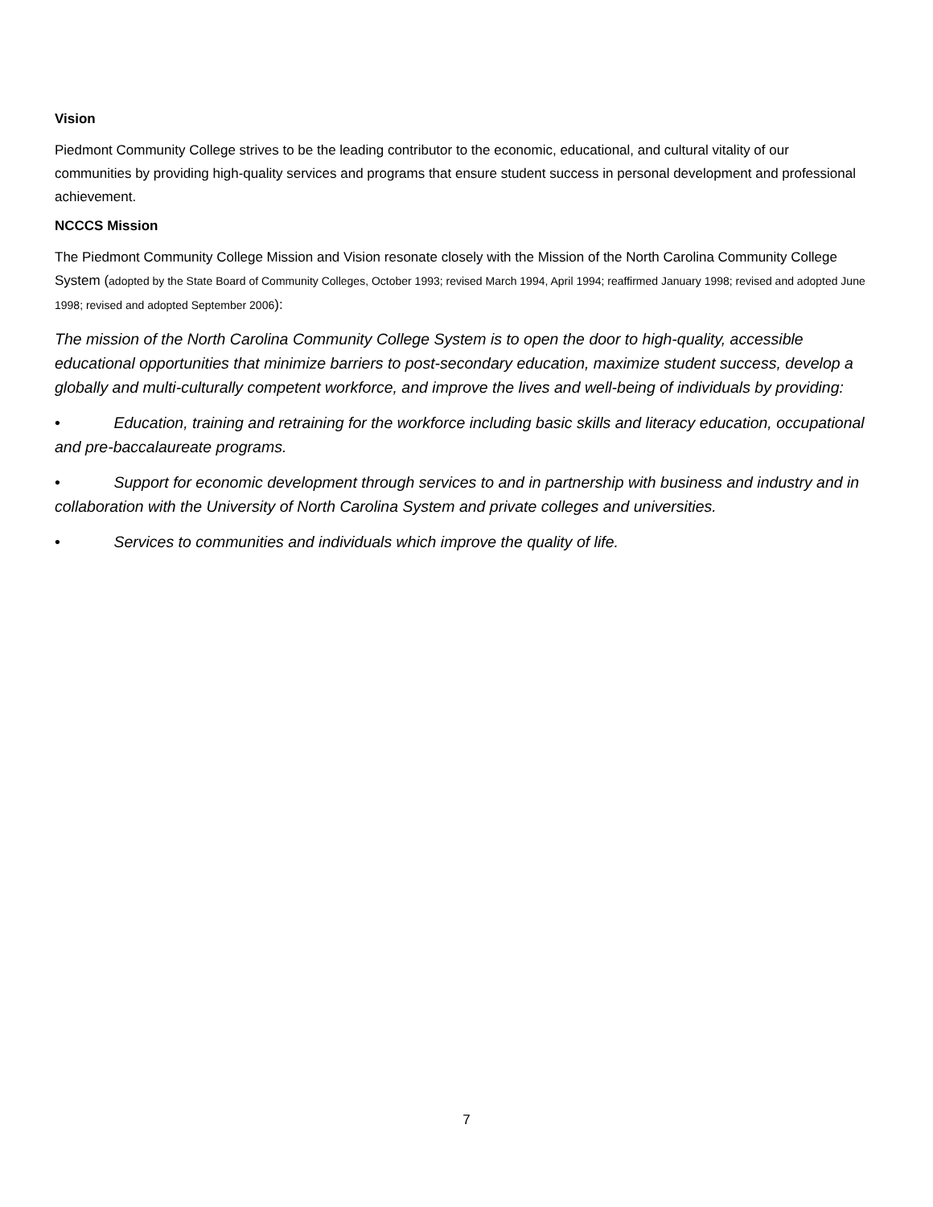Vision
Piedmont Community College strives to be the leading contributor to the economic, educational, and cultural vitality of our communities by providing high-quality services and programs that ensure student success in personal development and professional achievement.
NCCCS Mission
The Piedmont Community College Mission and Vision resonate closely with the Mission of the North Carolina Community College System (adopted by the State Board of Community Colleges, October 1993; revised March 1994, April 1994; reaffirmed January 1998; revised and adopted June 1998; revised and adopted September 2006):
The mission of the North Carolina Community College System is to open the door to high-quality, accessible educational opportunities that minimize barriers to post-secondary education, maximize student success, develop a globally and multi-culturally competent workforce, and improve the lives and well-being of individuals by providing:
• Education, training and retraining for the workforce including basic skills and literacy education, occupational and pre-baccalaureate programs.
• Support for economic development through services to and in partnership with business and industry and in collaboration with the University of North Carolina System and private colleges and universities.
• Services to communities and individuals which improve the quality of life.
7